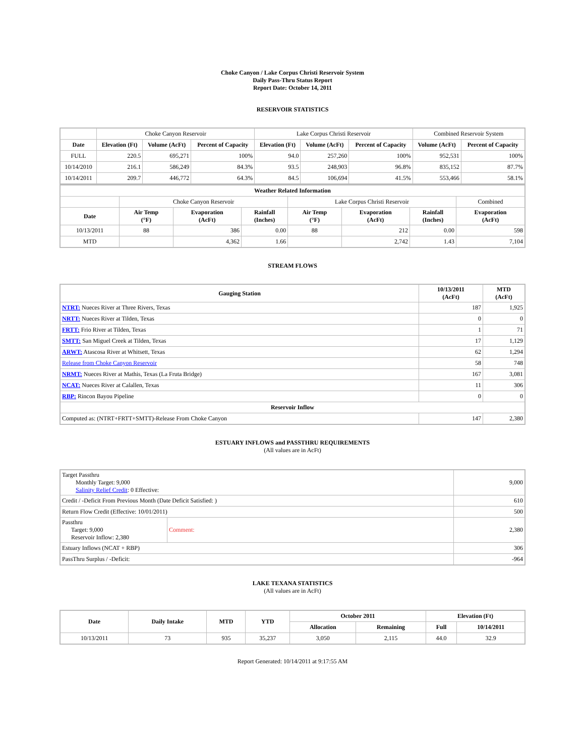Choke Canyon / Lake Corpus Christi Reservoir System
Daily Pass-Thru Status Report
Report Date: October 14, 2011
RESERVOIR STATISTICS
| | Choke Canyon Reservoir | | | Lake Corpus Christi Reservoir | | | Combined Reservoir System | |
| Date | Elevation (Ft) | Volume (AcFt) | Percent of Capacity | Elevation (Ft) | Volume (AcFt) | Percent of Capacity | Volume (AcFt) | Percent of Capacity |
| FULL | 220.5 | 695,271 | 100% | 94.0 | 257,260 | 100% | 952,531 | 100% |
| 10/14/2010 | 216.1 | 586,249 | 84.3% | 93.5 | 248,903 | 96.8% | 835,152 | 87.7% |
| 10/14/2011 | 209.7 | 446,772 | 64.3% | 84.5 | 106,694 | 41.5% | 553,466 | 58.1% |
| Weather Related Information | | | | | | | |
| --- | --- | --- | --- | --- | --- | --- | --- |
| | Choke Canyon Reservoir | | | Lake Corpus Christi Reservoir | | | Combined |
| Date | Air Temp (°F) | Evaporation (AcFt) | Rainfall (Inches) | Air Temp (°F) | Evaporation (AcFt) | Rainfall (Inches) | Evaporation (AcFt) |
| 10/13/2011 | 88 | 386 | 0.00 | 88 | 212 | 0.00 | 598 |
| MTD | | 4,362 | 1.66 | | 2,742 | 1.43 | 7,104 |
STREAM FLOWS
| Gauging Station | 10/13/2011 (AcFt) | MTD (AcFt) |
| --- | --- | --- |
| NTRT: Nueces River at Three Rivers, Texas | 187 | 1,925 |
| NRTT: Nueces River at Tilden, Texas | 0 | 0 |
| FRTT: Frio River at Tilden, Texas | 1 | 71 |
| SMTT: San Miguel Creek at Tilden, Texas | 17 | 1,129 |
| ARWT: Atascosa River at Whitsett, Texas | 62 | 1,294 |
| Release from Choke Canyon Reservoir | 58 | 748 |
| NRMT: Nueces River at Mathis, Texas (La Fruta Bridge) | 167 | 3,081 |
| NCAT: Nueces River at Calallen, Texas | 11 | 306 |
| RBP: Rincon Bayou Pipeline | 0 | 0 |
| Reservoir Inflow | | |
| Computed as: (NTRT+FRTT+SMTT)-Release From Choke Canyon | 147 | 2,380 |
ESTUARY INFLOWS and PASSTHRU REQUIREMENTS
(All values are in AcFt)
| Target Passthru Monthly Target: 9,000 Salinity Relief Credit : 0 Effective: | | 9,000 |
| Credit / -Deficit From Previous Month (Date Deficit Satisfied: ) | | 610 |
| Return Flow Credit (Effective: 10/01/2011) | | 500 |
| Passthru Target: 9,000 Reservoir Inflow: 2,380 | Comment: | 2,380 |
| Estuary Inflows (NCAT + RBP) | | 306 |
| PassThru Surplus / -Deficit: | | -964 |
LAKE TEXANA STATISTICS
(All values are in AcFt)
| Date | Daily Intake | MTD | YTD | October 2011 | | Elevation (Ft) | |
| --- | --- | --- | --- | --- | --- | --- | --- |
| | | | | Allocation | Remaining | Full | 10/14/2011 |
| 10/13/2011 | 73 | 935 | 35,237 | 3,050 | 2,115 | 44.0 | 32.9 |
Report Generated: 10/14/2011 at 9:17:55 AM